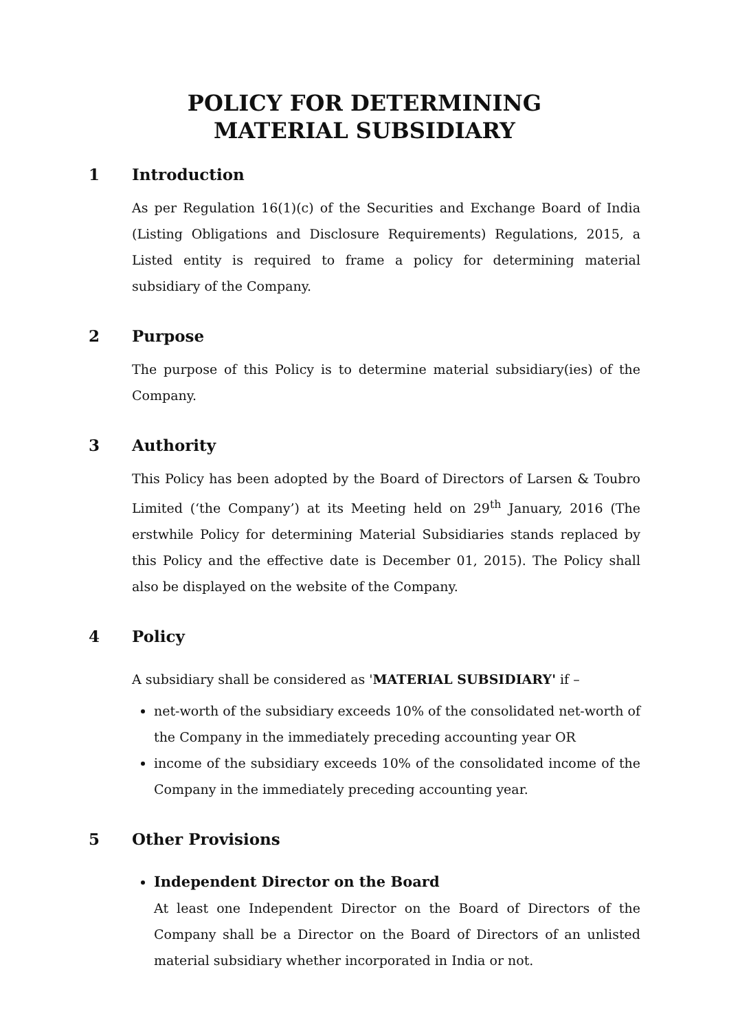POLICY FOR DETERMINING
MATERIAL SUBSIDIARY
1 Introduction
As per Regulation 16(1)(c) of the Securities and Exchange Board of India (Listing Obligations and Disclosure Requirements) Regulations, 2015, a Listed entity is required to frame a policy for determining material subsidiary of the Company.
2 Purpose
The purpose of this Policy is to determine material subsidiary(ies) of the Company.
3 Authority
This Policy has been adopted by the Board of Directors of Larsen & Toubro Limited (‘the Company’) at its Meeting held on 29<sup>th</sup> January, 2016 (The erstwhile Policy for determining Material Subsidiaries stands replaced by this Policy and the effective date is December 01, 2015). The Policy shall also be displayed on the website of the Company.
4 Policy
A subsidiary shall be considered as 'MATERIAL SUBSIDIARY' if –
net-worth of the subsidiary exceeds 10% of the consolidated net-worth of the Company in the immediately preceding accounting year OR
income of the subsidiary exceeds 10% of the consolidated income of the Company in the immediately preceding accounting year.
5 Other Provisions
Independent Director on the Board
At least one Independent Director on the Board of Directors of the Company shall be a Director on the Board of Directors of an unlisted material subsidiary whether incorporated in India or not.